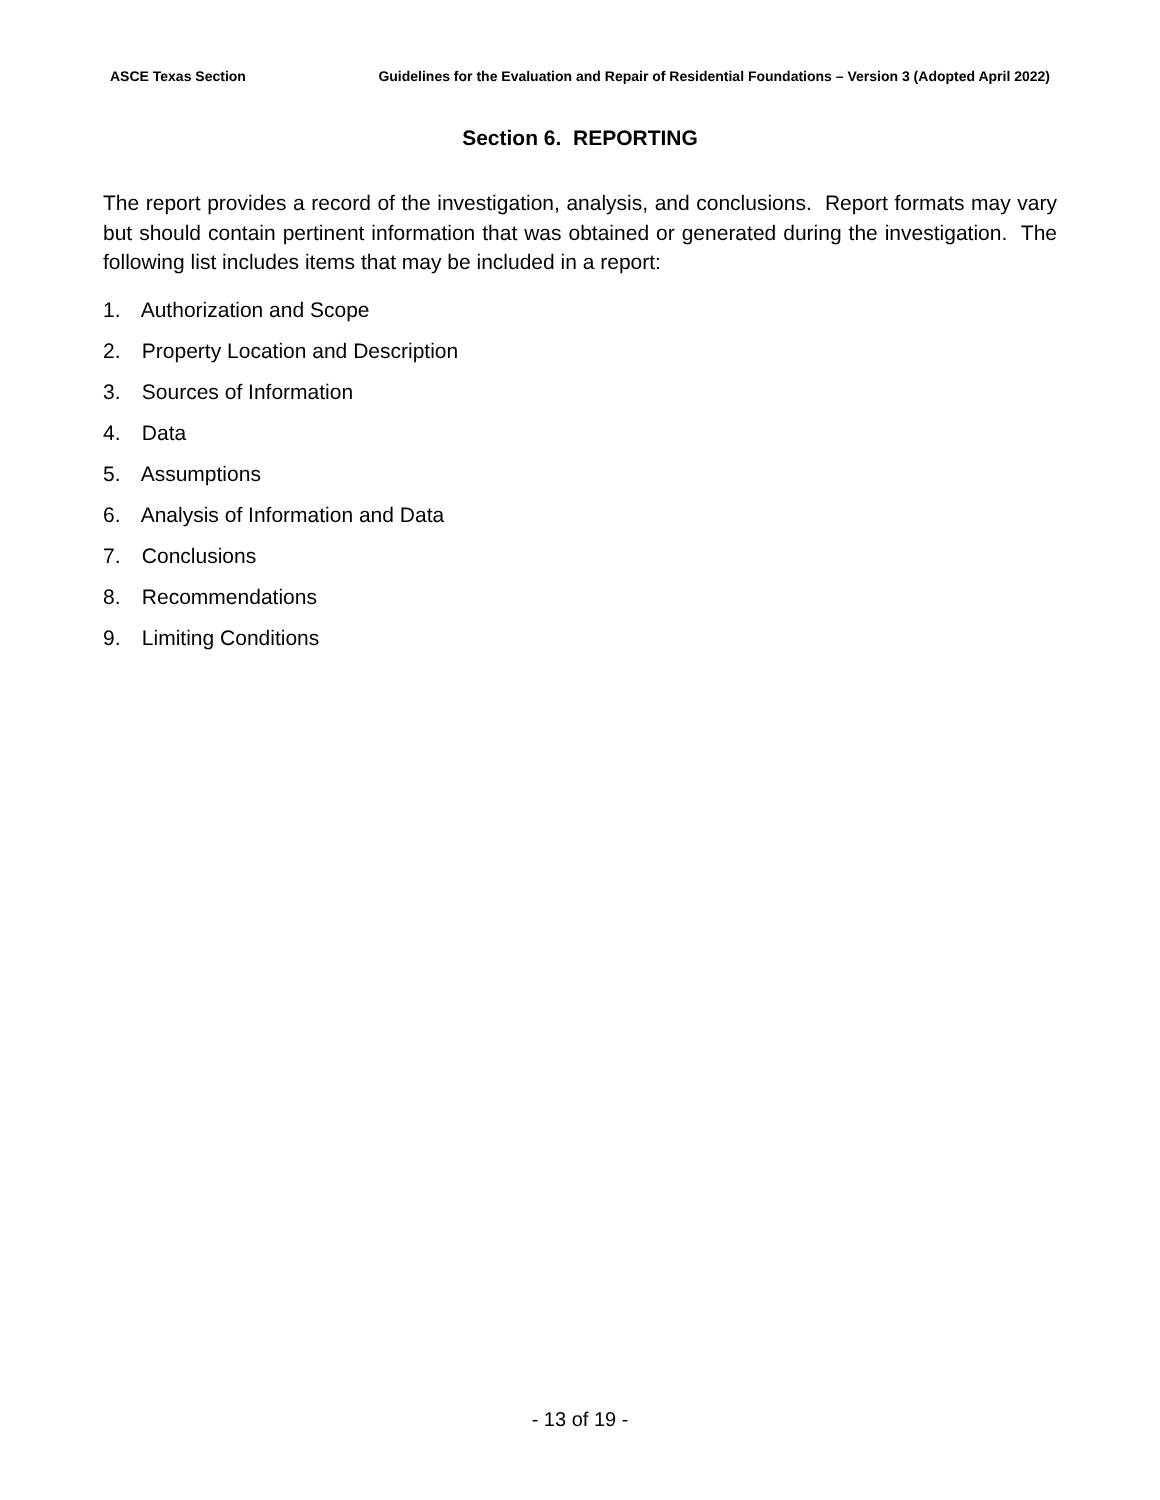ASCE Texas Section Guidelines for the Evaluation and Repair of Residential Foundations – Version 3 (Adopted April 2022)
Section 6. REPORTING
The report provides a record of the investigation, analysis, and conclusions. Report formats may vary but should contain pertinent information that was obtained or generated during the investigation. The following list includes items that may be included in a report:
1. Authorization and Scope
2. Property Location and Description
3. Sources of Information
4. Data
5. Assumptions
6. Analysis of Information and Data
7. Conclusions
8. Recommendations
9. Limiting Conditions
- 13 of 19 -